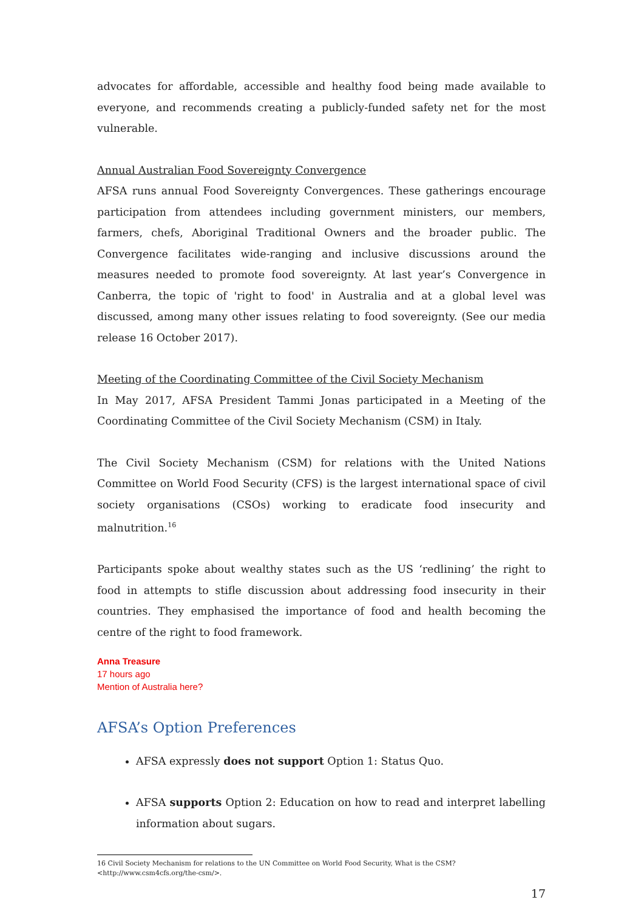advocates for affordable, accessible and healthy food being made available to everyone, and recommends creating a publicly-funded safety net for the most vulnerable.
Annual Australian Food Sovereignty Convergence
AFSA runs annual Food Sovereignty Convergences. These gatherings encourage participation from attendees including government ministers, our members, farmers, chefs, Aboriginal Traditional Owners and the broader public. The Convergence facilitates wide-ranging and inclusive discussions around the measures needed to promote food sovereignty. At last year’s Convergence in Canberra, the topic of 'right to food' in Australia and at a global level was discussed, among many other issues relating to food sovereignty. (See our media release 16 October 2017).
Meeting of the Coordinating Committee of the Civil Society Mechanism
In May 2017, AFSA President Tammi Jonas participated in a Meeting of the Coordinating Committee of the Civil Society Mechanism (CSM) in Italy.
The Civil Society Mechanism (CSM) for relations with the United Nations Committee on World Food Security (CFS) is the largest international space of civil society organisations (CSOs) working to eradicate food insecurity and malnutrition.<sup>16</sup>
Participants spoke about wealthy states such as the US ‘redlining’ the right to food in attempts to stifle discussion about addressing food insecurity in their countries. They emphasised the importance of food and health becoming the centre of the right to food framework.
Anna Treasure
17 hours ago
Mention of Australia here?
AFSA’s Option Preferences
AFSA expressly does not support Option 1: Status Quo.
AFSA supports Option 2: Education on how to read and interpret labelling information about sugars.
16 Civil Society Mechanism for relations to the UN Committee on World Food Security, What is the CSM?
<http://www.csm4cfs.org/the-csm/>.
17